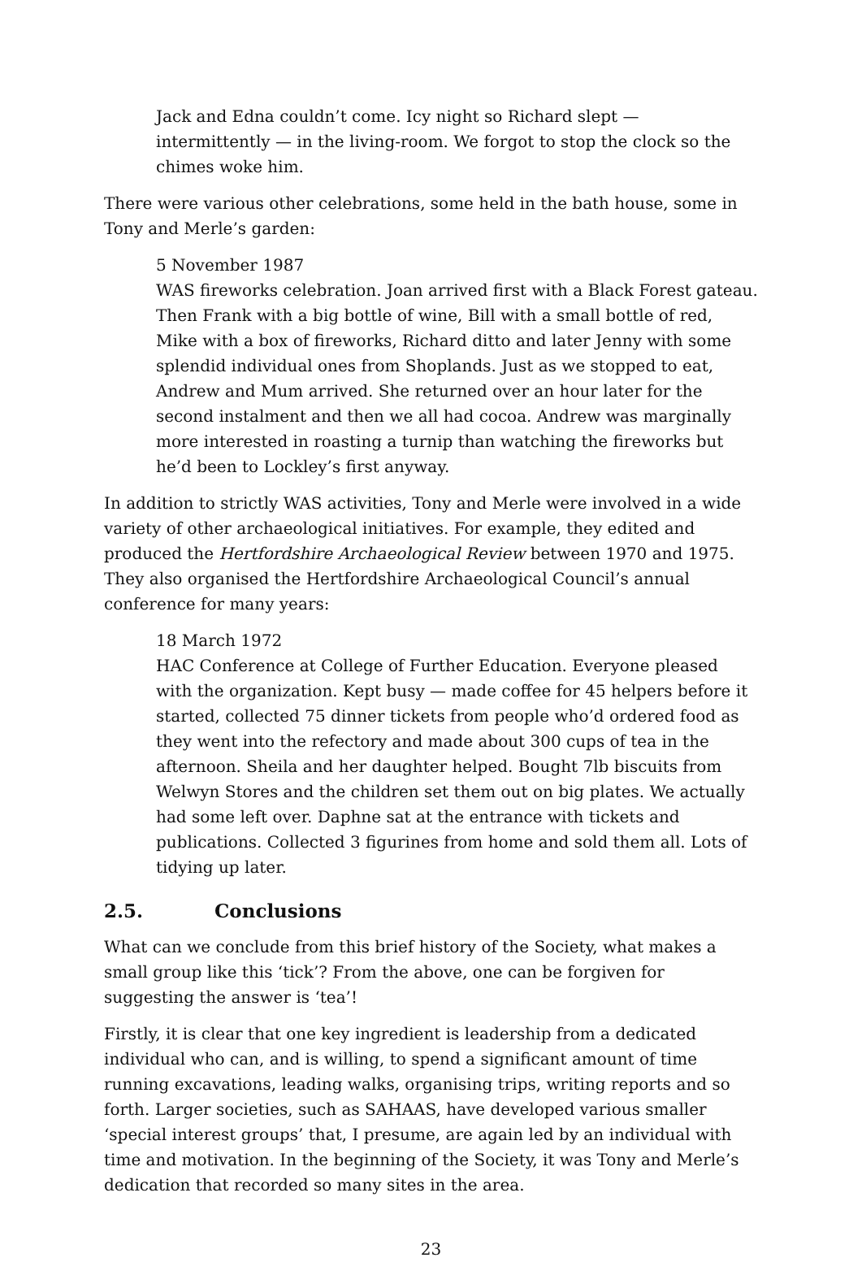Jack and Edna couldn’t come. Icy night so Richard slept — intermittently — in the living-room. We forgot to stop the clock so the chimes woke him.
There were various other celebrations, some held in the bath house, some in Tony and Merle’s garden:
5 November 1987
WAS fireworks celebration. Joan arrived first with a Black Forest gateau. Then Frank with a big bottle of wine, Bill with a small bottle of red, Mike with a box of fireworks, Richard ditto and later Jenny with some splendid individual ones from Shoplands. Just as we stopped to eat, Andrew and Mum arrived. She returned over an hour later for the second instalment and then we all had cocoa. Andrew was marginally more interested in roasting a turnip than watching the fireworks but he’d been to Lockley’s first anyway.
In addition to strictly WAS activities, Tony and Merle were involved in a wide variety of other archaeological initiatives. For example, they edited and produced the Hertfordshire Archaeological Review between 1970 and 1975. They also organised the Hertfordshire Archaeological Council’s annual conference for many years:
18 March 1972
HAC Conference at College of Further Education. Everyone pleased with the organization. Kept busy — made coffee for 45 helpers before it started, collected 75 dinner tickets from people who’d ordered food as they went into the refectory and made about 300 cups of tea in the afternoon. Sheila and her daughter helped. Bought 7lb biscuits from Welwyn Stores and the children set them out on big plates. We actually had some left over. Daphne sat at the entrance with tickets and publications. Collected 3 figurines from home and sold them all. Lots of tidying up later.
2.5. Conclusions
What can we conclude from this brief history of the Society, what makes a small group like this ‘tick’? From the above, one can be forgiven for suggesting the answer is ‘tea’!
Firstly, it is clear that one key ingredient is leadership from a dedicated individual who can, and is willing, to spend a significant amount of time running excavations, leading walks, organising trips, writing reports and so forth. Larger societies, such as SAHAAS, have developed various smaller ‘special interest groups’ that, I presume, are again led by an individual with time and motivation. In the beginning of the Society, it was Tony and Merle’s dedication that recorded so many sites in the area.
23